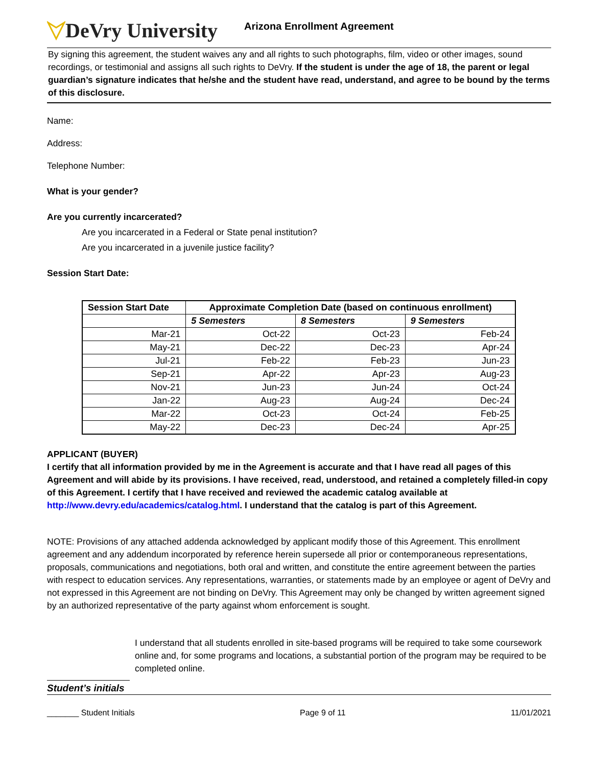DeVry University
Arizona Enrollment Agreement
By signing this agreement, the student waives any and all rights to such photographs, film, video or other images, sound recordings, or testimonial and assigns all such rights to DeVry. If the student is under the age of 18, the parent or legal guardian’s signature indicates that he/she and the student have read, understand, and agree to be bound by the terms of this disclosure.
Name:
Address:
Telephone Number:
What is your gender?
Are you currently incarcerated?
Are you incarcerated in a Federal or State penal institution?
Are you incarcerated in a juvenile justice facility?
Session Start Date:
| Session Start Date | Approximate Completion Date (based on continuous enrollment) | | |
| --- | --- | --- | --- |
| | 5 Semesters | 8 Semesters | 9 Semesters |
| Mar-21 | Oct-22 | Oct-23 | Feb-24 |
| May-21 | Dec-22 | Dec-23 | Apr-24 |
| Jul-21 | Feb-22 | Feb-23 | Jun-23 |
| Sep-21 | Apr-22 | Apr-23 | Aug-23 |
| Nov-21 | Jun-23 | Jun-24 | Oct-24 |
| Jan-22 | Aug-23 | Aug-24 | Dec-24 |
| Mar-22 | Oct-23 | Oct-24 | Feb-25 |
| May-22 | Dec-23 | Dec-24 | Apr-25 |
APPLICANT (BUYER)
I certify that all information provided by me in the Agreement is accurate and that I have read all pages of this Agreement and will abide by its provisions. I have received, read, understood, and retained a completely filled-in copy of this Agreement. I certify that I have received and reviewed the academic catalog available at http://www.devry.edu/academics/catalog.html. I understand that the catalog is part of this Agreement.
NOTE: Provisions of any attached addenda acknowledged by applicant modify those of this Agreement. This enrollment agreement and any addendum incorporated by reference herein supersede all prior or contemporaneous representations, proposals, communications and negotiations, both oral and written, and constitute the entire agreement between the parties with respect to education services. Any representations, warranties, or statements made by an employee or agent of DeVry and not expressed in this Agreement are not binding on DeVry. This Agreement may only be changed by written agreement signed by an authorized representative of the party against whom enforcement is sought.
I understand that all students enrolled in site-based programs will be required to take some coursework online and, for some programs and locations, a substantial portion of the program may be required to be completed online.
Student’s initials
_______ Student Initials Page 9 of 11 11/01/2021